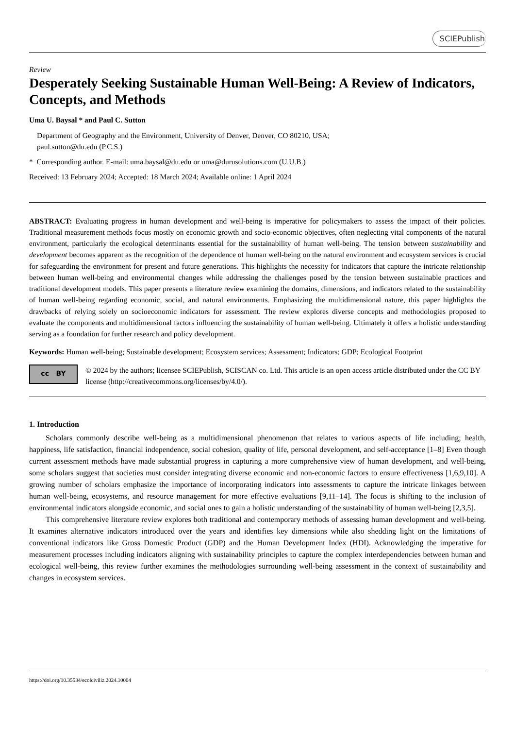SCIEPublish
Review
Desperately Seeking Sustainable Human Well-Being: A Review of Indicators, Concepts, and Methods
Uma U. Baysal * and Paul C. Sutton
Department of Geography and the Environment, University of Denver, Denver, CO 80210, USA;
paul.sutton@du.edu (P.C.S.)
* Corresponding author. E-mail: uma.baysal@du.edu or uma@durusolutions.com (U.U.B.)
Received: 13 February 2024; Accepted: 18 March 2024; Available online: 1 April 2024
ABSTRACT: Evaluating progress in human development and well-being is imperative for policymakers to assess the impact of their policies. Traditional measurement methods focus mostly on economic growth and socio-economic objectives, often neglecting vital components of the natural environment, particularly the ecological determinants essential for the sustainability of human well-being. The tension between sustainability and development becomes apparent as the recognition of the dependence of human well-being on the natural environment and ecosystem services is crucial for safeguarding the environment for present and future generations. This highlights the necessity for indicators that capture the intricate relationship between human well-being and environmental changes while addressing the challenges posed by the tension between sustainable practices and traditional development models. This paper presents a literature review examining the domains, dimensions, and indicators related to the sustainability of human well-being regarding economic, social, and natural environments. Emphasizing the multidimensional nature, this paper highlights the drawbacks of relying solely on socioeconomic indicators for assessment. The review explores diverse concepts and methodologies proposed to evaluate the components and multidimensional factors influencing the sustainability of human well-being. Ultimately it offers a holistic understanding serving as a foundation for further research and policy development.
Keywords: Human well-being; Sustainable development; Ecosystem services; Assessment; Indicators; GDP; Ecological Footprint
cc BY
© 2024 by the authors; licensee SCIEPublish, SCISCAN co. Ltd. This article is an open access article distributed under the CC BY license (http://creativecommons.org/licenses/by/4.0/).
1. Introduction
Scholars commonly describe well-being as a multidimensional phenomenon that relates to various aspects of life including; health, happiness, life satisfaction, financial independence, social cohesion, quality of life, personal development, and self-acceptance [1–8] Even though current assessment methods have made substantial progress in capturing a more comprehensive view of human development, and well-being, some scholars suggest that societies must consider integrating diverse economic and non-economic factors to ensure effectiveness [1,6,9,10]. A growing number of scholars emphasize the importance of incorporating indicators into assessments to capture the intricate linkages between human well-being, ecosystems, and resource management for more effective evaluations [9,11–14]. The focus is shifting to the inclusion of environmental indicators alongside economic, and social ones to gain a holistic understanding of the sustainability of human well-being [2,3,5].
This comprehensive literature review explores both traditional and contemporary methods of assessing human development and well-being. It examines alternative indicators introduced over the years and identifies key dimensions while also shedding light on the limitations of conventional indicators like Gross Domestic Product (GDP) and the Human Development Index (HDI). Acknowledging the imperative for measurement processes including indicators aligning with sustainability principles to capture the complex interdependencies between human and ecological well-being, this review further examines the methodologies surrounding well-being assessment in the context of sustainability and changes in ecosystem services.
https://doi.org/10.35534/ecolciviliz.2024.10004